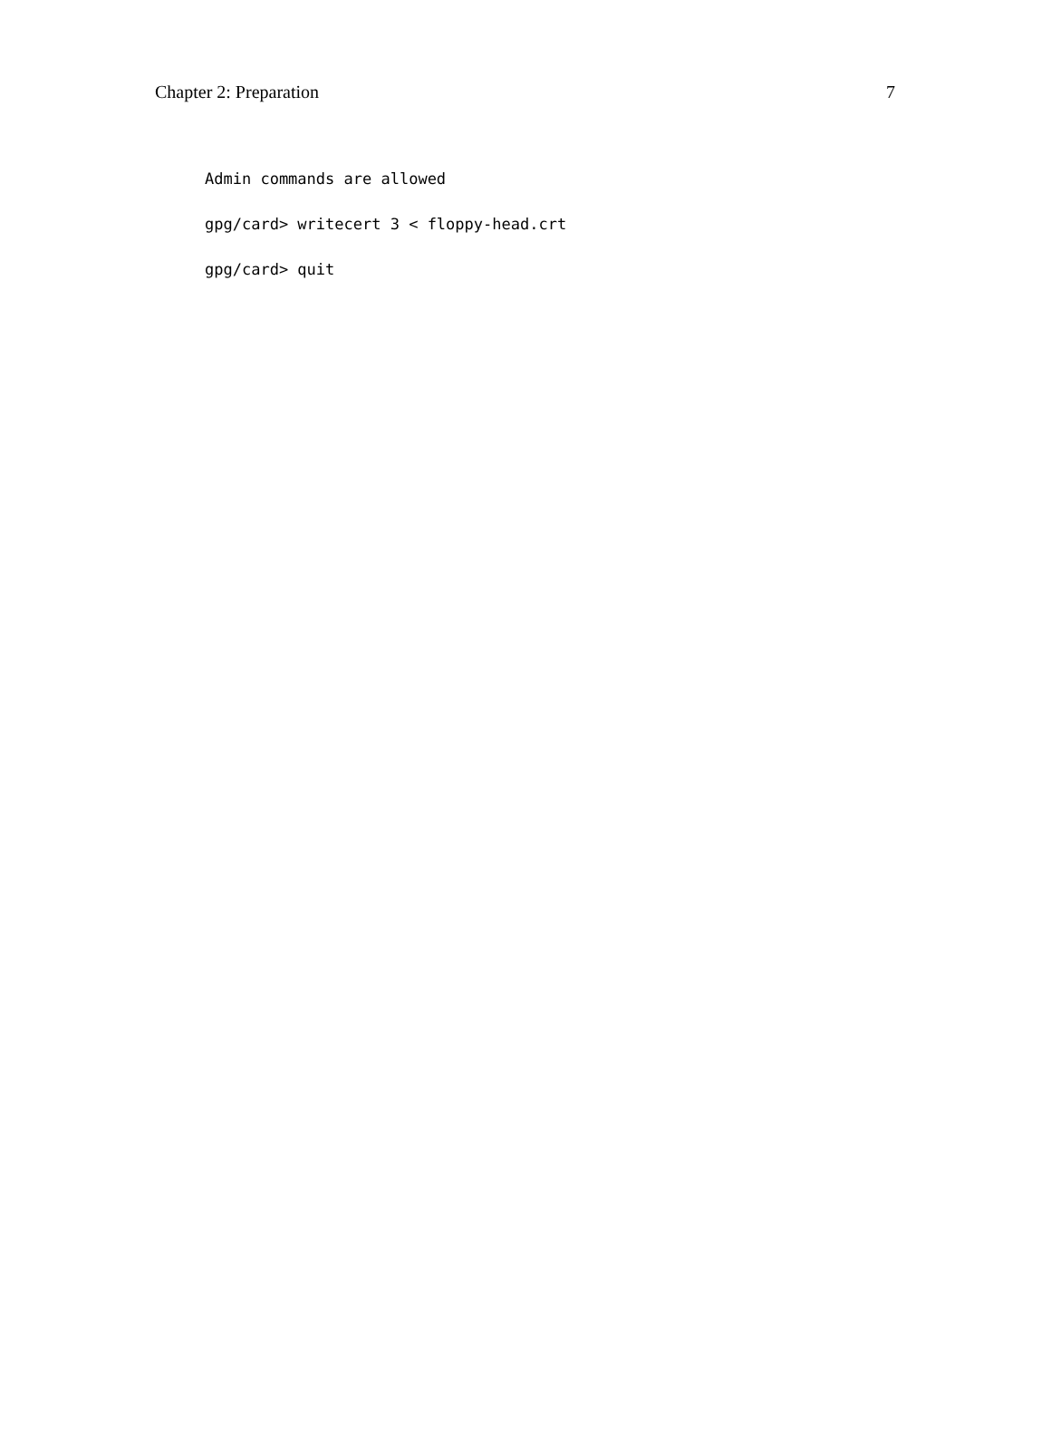Chapter 2: Preparation 7
Admin commands are allowed
gpg/card> writecert 3 < floppy-head.crt
gpg/card> quit